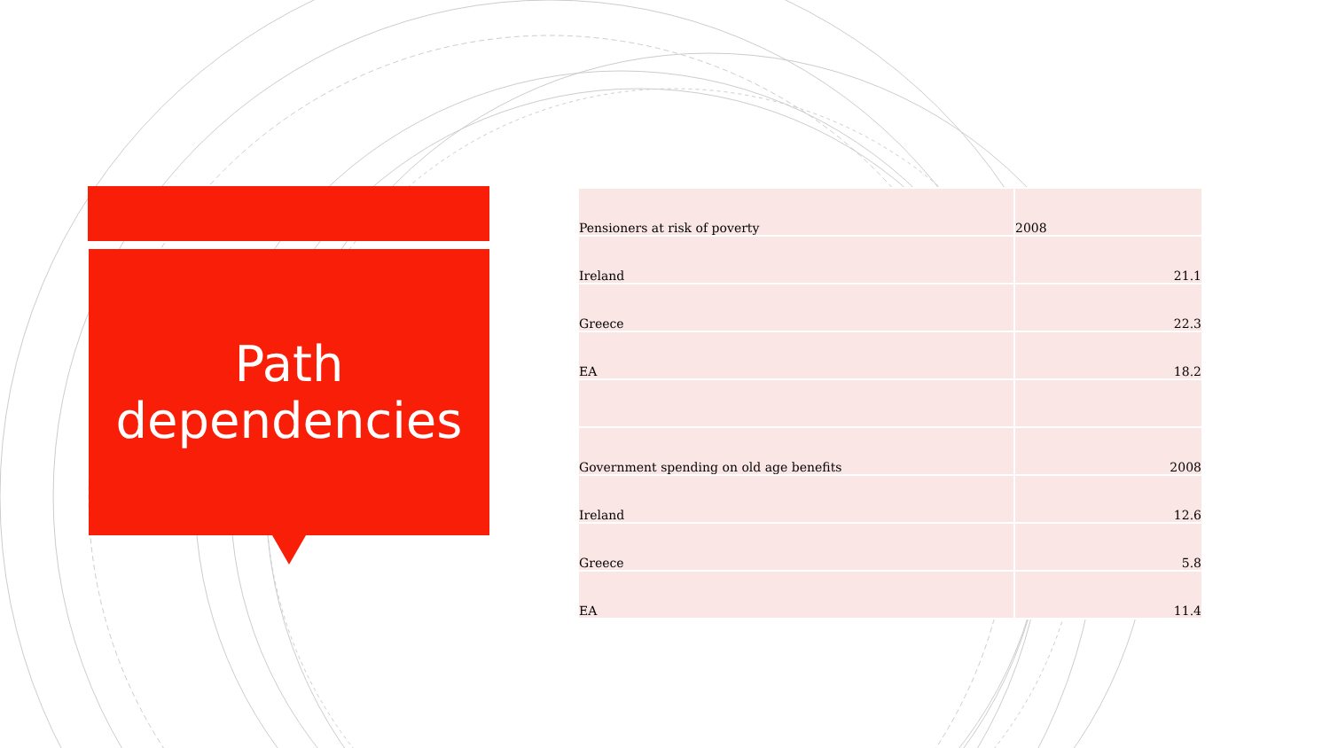Path
dependencies
| Pensioners at risk of poverty | 2008 |
| Ireland | 21.1 |
| Greece | 22.3 |
| EA | 18.2 |
| Government spending on old age benefits | 2008 |
| Ireland | 12.6 |
| Greece | 5.8 |
| EA | 11.4 |